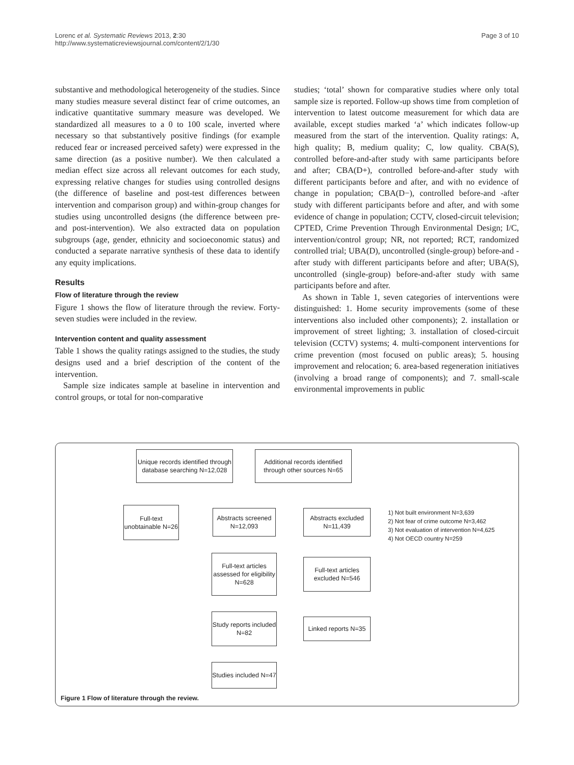Lorenc et al. Systematic Reviews 2013, 2:30
http://www.systematicreviewsjournal.com/content/2/1/30
Page 3 of 10
substantive and methodological heterogeneity of the studies. Since many studies measure several distinct fear of crime outcomes, an indicative quantitative summary measure was developed. We standardized all measures to a 0 to 100 scale, inverted where necessary so that substantively positive findings (for example reduced fear or increased perceived safety) were expressed in the same direction (as a positive number). We then calculated a median effect size across all relevant outcomes for each study, expressing relative changes for studies using controlled designs (the difference of baseline and post-test differences between intervention and comparison group) and within-group changes for studies using uncontrolled designs (the difference between pre- and post-intervention). We also extracted data on population subgroups (age, gender, ethnicity and socioeconomic status) and conducted a separate narrative synthesis of these data to identify any equity implications.
Results
Flow of literature through the review
Figure 1 shows the flow of literature through the review. Forty-seven studies were included in the review.
Intervention content and quality assessment
Table 1 shows the quality ratings assigned to the studies, the study designs used and a brief description of the content of the intervention.
Sample size indicates sample at baseline in intervention and control groups, or total for non-comparative
studies; ‘total’ shown for comparative studies where only total sample size is reported. Follow-up shows time from completion of intervention to latest outcome measurement for which data are available, except studies marked ‘a’ which indicates follow-up measured from the start of the intervention. Quality ratings: A, high quality; B, medium quality; C, low quality. CBA(S), controlled before-and-after study with same participants before and after; CBA(D+), controlled before-and-after study with different participants before and after, and with no evidence of change in population; CBA(D−), controlled before-and -after study with different participants before and after, and with some evidence of change in population; CCTV, closed-circuit television; CPTED, Crime Prevention Through Environmental Design; I/C, intervention/control group; NR, not reported; RCT, randomized controlled trial; UBA(D), uncontrolled (single-group) before-and -after study with different participants before and after; UBA(S), uncontrolled (single-group) before-and-after study with same participants before and after.
As shown in Table 1, seven categories of interventions were distinguished: 1. Home security improvements (some of these interventions also included other components); 2. installation or improvement of street lighting; 3. installation of closed-circuit television (CCTV) systems; 4. multi-component interventions for crime prevention (most focused on public areas); 5. housing improvement and relocation; 6. area-based regeneration initiatives (involving a broad range of components); and 7. small-scale environmental improvements in public
Unique records identified through database searching N=12,028
Additional records identified through other sources N=65
Full-text unobtainable N=26
Abstracts screened N=12,093
Abstracts excluded N=11,439
1) Not built environment N=3,639
2) Not fear of crime outcome N=3,462
3) Not evaluation of intervention N=4,625
4) Not OECD country N=259
Full-text articles assessed for eligibility N=628
Full-text articles excluded N=546
Study reports included N=82
Linked reports N=35
Studies included N=47
Figure 1 Flow of literature through the review.